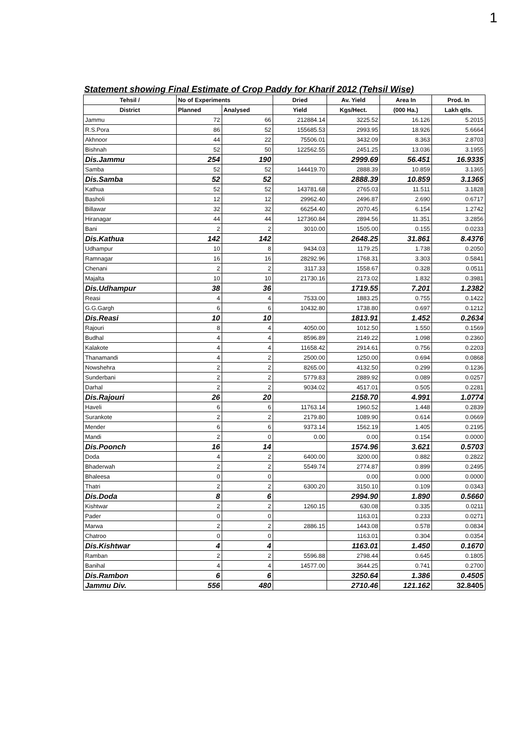1
Statement showing Final Estimate of Crop Paddy for Kharif 2012 (Tehsil Wise)
| Tehsil / | No of Experiments | | Dried | Av. Yield | Area In | Prod. In |
| --- | --- | --- | --- | --- | --- | --- |
| District | Planned | Analysed | Yield | Kgs/Hect. | (000 Ha.) | Lakh qtls. |
| Jammu | 72 | 66 | 212884.14 | 3225.52 | 16.126 | 5.2015 |
| R.S.Pora | 86 | 52 | 155685.53 | 2993.95 | 18.926 | 5.6664 |
| Akhnoor | 44 | 22 | 75506.01 | 3432.09 | 8.363 | 2.8703 |
| Bishnah | 52 | 50 | 122562.55 | 2451.25 | 13.036 | 3.1955 |
| Dis.Jammu | 254 | 190 | | 2999.69 | 56.451 | 16.9335 |
| Samba | 52 | 52 | 144419.70 | 2888.39 | 10.859 | 3.1365 |
| Dis.Samba | 52 | 52 | | 2888.39 | 10.859 | 3.1365 |
| Kathua | 52 | 52 | 143781.68 | 2765.03 | 11.511 | 3.1828 |
| Basholi | 12 | 12 | 29962.40 | 2496.87 | 2.690 | 0.6717 |
| Billawar | 32 | 32 | 66254.40 | 2070.45 | 6.154 | 1.2742 |
| Hiranagar | 44 | 44 | 127360.84 | 2894.56 | 11.351 | 3.2856 |
| Bani | 2 | 2 | 3010.00 | 1505.00 | 0.155 | 0.0233 |
| Dis.Kathua | 142 | 142 | | 2648.25 | 31.861 | 8.4376 |
| Udhampur | 10 | 8 | 9434.03 | 1179.25 | 1.738 | 0.2050 |
| Ramnagar | 16 | 16 | 28292.96 | 1768.31 | 3.303 | 0.5841 |
| Chenani | 2 | 2 | 3117.33 | 1558.67 | 0.328 | 0.0511 |
| Majalta | 10 | 10 | 21730.16 | 2173.02 | 1.832 | 0.3981 |
| Dis.Udhampur | 38 | 36 | | 1719.55 | 7.201 | 1.2382 |
| Reasi | 4 | 4 | 7533.00 | 1883.25 | 0.755 | 0.1422 |
| G.G.Gargh | 6 | 6 | 10432.80 | 1738.80 | 0.697 | 0.1212 |
| Dis.Reasi | 10 | 10 | | 1813.91 | 1.452 | 0.2634 |
| Rajouri | 8 | 4 | 4050.00 | 1012.50 | 1.550 | 0.1569 |
| Budhal | 4 | 4 | 8596.89 | 2149.22 | 1.098 | 0.2360 |
| Kalakote | 4 | 4 | 11658.42 | 2914.61 | 0.756 | 0.2203 |
| Thanamandi | 4 | 2 | 2500.00 | 1250.00 | 0.694 | 0.0868 |
| Nowshehra | 2 | 2 | 8265.00 | 4132.50 | 0.299 | 0.1236 |
| Sunderbani | 2 | 2 | 5779.83 | 2889.92 | 0.089 | 0.0257 |
| Darhal | 2 | 2 | 9034.02 | 4517.01 | 0.505 | 0.2281 |
| Dis.Rajouri | 26 | 20 | | 2158.70 | 4.991 | 1.0774 |
| Haveli | 6 | 6 | 11763.14 | 1960.52 | 1.448 | 0.2839 |
| Surankote | 2 | 2 | 2179.80 | 1089.90 | 0.614 | 0.0669 |
| Mender | 6 | 6 | 9373.14 | 1562.19 | 1.405 | 0.2195 |
| Mandi | 2 | 0 | 0.00 | 0.00 | 0.154 | 0.0000 |
| Dis.Poonch | 16 | 14 | | 1574.96 | 3.621 | 0.5703 |
| Doda | 4 | 2 | 6400.00 | 3200.00 | 0.882 | 0.2822 |
| Bhaderwah | 2 | 2 | 5549.74 | 2774.87 | 0.899 | 0.2495 |
| Bhaleesa | 0 | 0 | | 0.00 | 0.000 | 0.0000 |
| Thatri | 2 | 2 | 6300.20 | 3150.10 | 0.109 | 0.0343 |
| Dis.Doda | 8 | 6 | | 2994.90 | 1.890 | 0.5660 |
| Kishtwar | 2 | 2 | 1260.15 | 630.08 | 0.335 | 0.0211 |
| Pader | 0 | 0 | | 1163.01 | 0.233 | 0.0271 |
| Marwa | 2 | 2 | 2886.15 | 1443.08 | 0.578 | 0.0834 |
| Chatroo | 0 | 0 | | 1163.01 | 0.304 | 0.0354 |
| Dis.Kishtwar | 4 | 4 | | 1163.01 | 1.450 | 0.1670 |
| Ramban | 2 | 2 | 5596.88 | 2798.44 | 0.645 | 0.1805 |
| Banihal | 4 | 4 | 14577.00 | 3644.25 | 0.741 | 0.2700 |
| Dis.Rambon | 6 | 6 | | 3250.64 | 1.386 | 0.4505 |
| Jammu Div. | 556 | 480 | | 2710.46 | 121.162 | 32.8405 |